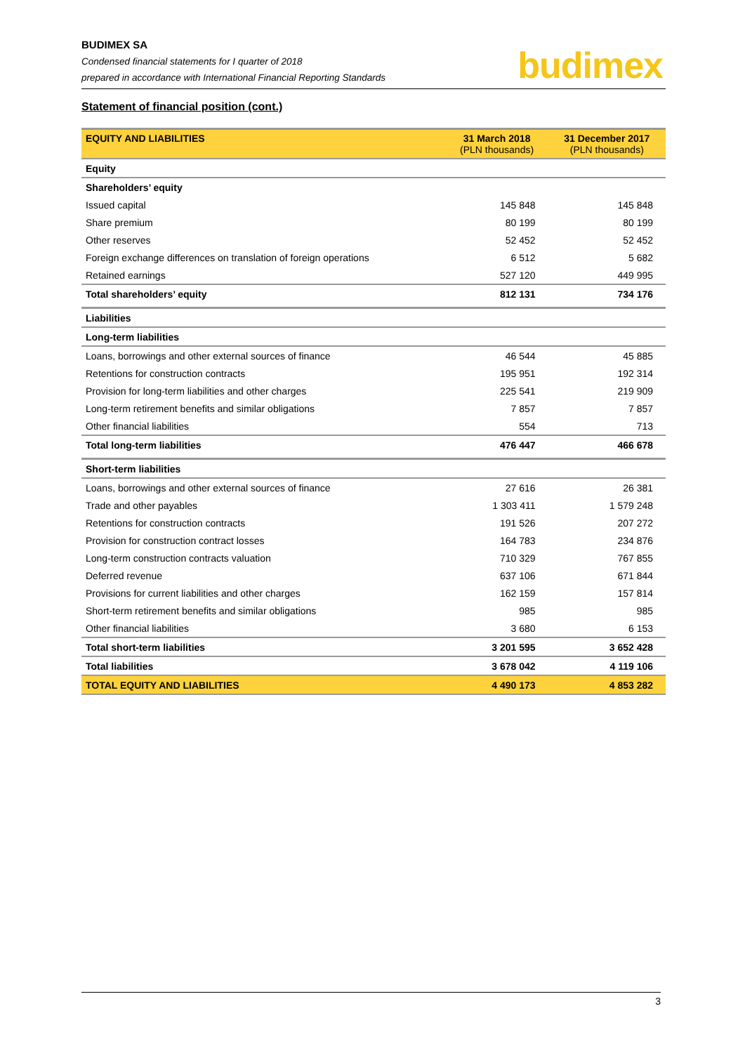BUDIMEX SA
Condensed financial statements for I quarter of 2018
prepared in accordance with International Financial Reporting Standards
budimex
Statement of financial position (cont.)
| EQUITY AND LIABILITIES | 31 March 2018 (PLN thousands) | 31 December 2017 (PLN thousands) |
| --- | --- | --- |
| Equity | | |
| Shareholders’ equity | | |
| Issued capital | 145 848 | 145 848 |
| Share premium | 80 199 | 80 199 |
| Other reserves | 52 452 | 52 452 |
| Foreign exchange differences on translation of foreign operations | 6 512 | 5 682 |
| Retained earnings | 527 120 | 449 995 |
| Total shareholders’ equity | 812 131 | 734 176 |
| Liabilities | | |
| Long-term liabilities | | |
| Loans, borrowings and other external sources of finance | 46 544 | 45 885 |
| Retentions for construction contracts | 195 951 | 192 314 |
| Provision for long-term liabilities and other charges | 225 541 | 219 909 |
| Long-term retirement benefits and similar obligations | 7 857 | 7 857 |
| Other financial liabilities | 554 | 713 |
| Total long-term liabilities | 476 447 | 466 678 |
| Short-term liabilities | | |
| Loans, borrowings and other external sources of finance | 27 616 | 26 381 |
| Trade and other payables | 1 303 411 | 1 579 248 |
| Retentions for construction contracts | 191 526 | 207 272 |
| Provision for construction contract losses | 164 783 | 234 876 |
| Long-term construction contracts valuation | 710 329 | 767 855 |
| Deferred revenue | 637 106 | 671 844 |
| Provisions for current liabilities and other charges | 162 159 | 157 814 |
| Short-term retirement benefits and similar obligations | 985 | 985 |
| Other financial liabilities | 3 680 | 6 153 |
| Total short-term liabilities | 3 201 595 | 3 652 428 |
| Total liabilities | 3 678 042 | 4 119 106 |
| TOTAL EQUITY AND LIABILITIES | 4 490 173 | 4 853 282 |
3